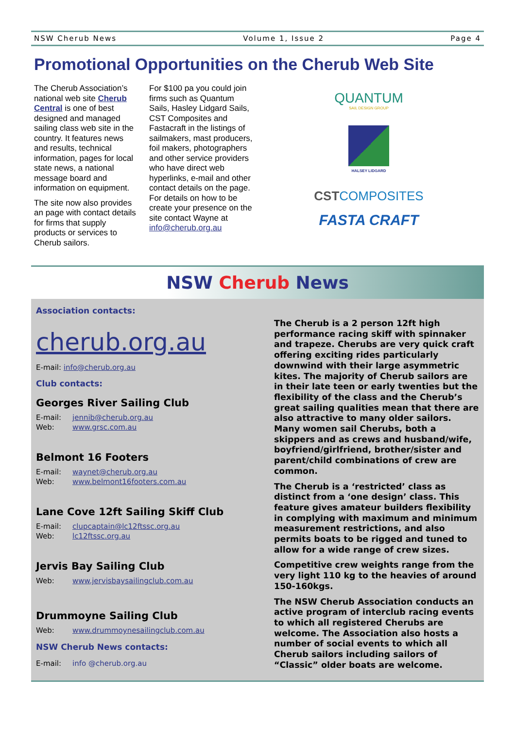NSW Cherub News Volume 1, Issue 2 Page 4
Promotional Opportunities on the Cherub Web Site
The Cherub Association’s national web site Cherub Central is one of best designed and managed sailing class web site in the country. It features news and results, technical information, pages for local state news, a national message board and information on equipment.
The site now also provides an page with contact details for firms that supply products or services to Cherub sailors.
For $100 pa you could join firms such as Quantum Sails, Hasley Lidgard Sails, CST Composites and Fastacraft in the listings of sailmakers, mast producers, foil makers, photographers and other service providers who have direct web hyperlinks, e-mail and other contact details on the page. For details on how to be create your presence on the site contact Wayne at info@cherub.org.au
QUANTUM
SAIL DESIGN GROUP
HALSEY LIDGARD
CSTCOMPOSITES
FASTA CRAFT
NSW Cherub News
Association contacts:
cherub.org.au
E-mail: info@cherub.org.au
Club contacts:
Georges River Sailing Club
E-mail: jennib@cherub.org.au
Web: www.grsc.com.au
Belmont 16 Footers
E-mail: waynet@cherub.org.au
Web: www.belmont16footers.com.au
Lane Cove 12ft Sailing Skiff Club
E-mail: clupcaptain@lc12ftssc.org.au
Web: lc12ftssc.org.au
Jervis Bay Sailing Club
Web: www.jervisbaysailingclub.com.au
Drummoyne Sailing Club
Web: www.drummoynesailingclub.com.au
NSW Cherub News contacts:
E-mail: info @cherub.org.au
The Cherub is a 2 person 12ft high performance racing skiff with spinnaker and trapeze. Cherubs are very quick craft offering exciting rides particularly downwind with their large asymmetric kites. The majority of Cherub sailors are in their late teen or early twenties but the flexibility of the class and the Cherub’s great sailing qualities mean that there are also attractive to many older sailors. Many women sail Cherubs, both a skippers and as crews and husband/wife, boyfriend/girlfriend, brother/sister and parent/child combinations of crew are common.
The Cherub is a ‘restricted’ class as distinct from a ‘one design’ class. This feature gives amateur builders flexibility in complying with maximum and minimum measurement restrictions, and also permits boats to be rigged and tuned to allow for a wide range of crew sizes.
Competitive crew weights range from the very light 110 kg to the heavies of around 150-160kgs.
The NSW Cherub Association conducts an active program of interclub racing events to which all registered Cherubs are welcome. The Association also hosts a number of social events to which all Cherub sailors including sailors of “Classic” older boats are welcome.